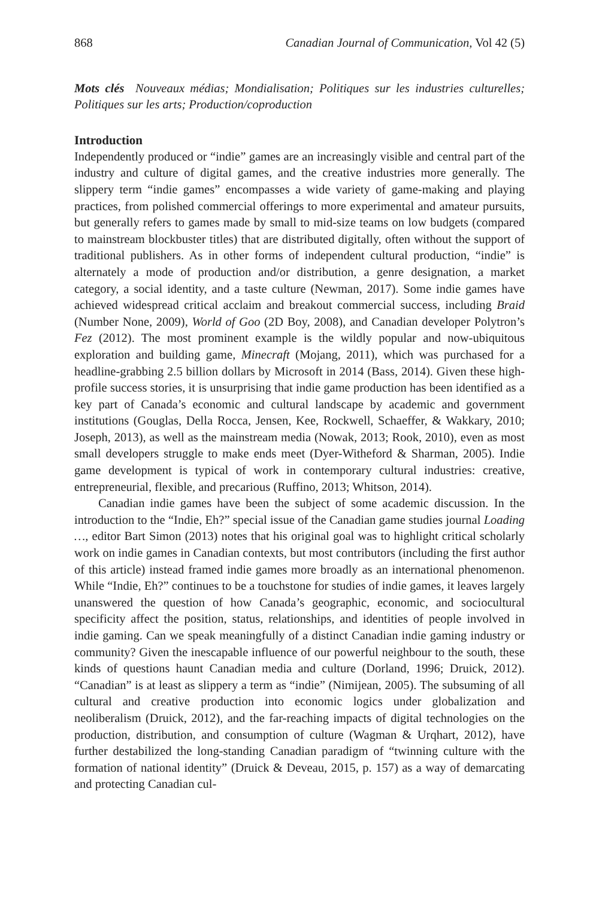868 Canadian Journal of Communication, Vol 42 (5)
Mots clés Nouveaux médias; Mondialisation; Politiques sur les industries culturelles; Politiques sur les arts; Production/coproduction
Introduction
Independently produced or “indie” games are an increasingly visible and central part of the industry and culture of digital games, and the creative industries more generally. The slippery term “indie games” encompasses a wide variety of game-making and playing practices, from polished commercial offerings to more experimental and amateur pursuits, but generally refers to games made by small to mid-size teams on low budgets (compared to mainstream blockbuster titles) that are distributed digitally, often without the support of traditional publishers. As in other forms of independent cultural production, “indie” is alternately a mode of production and/or distribution, a genre designation, a market category, a social identity, and a taste culture (Newman, 2017). Some indie games have achieved widespread critical acclaim and breakout commercial success, including Braid (Number None, 2009), World of Goo (2D Boy, 2008), and Canadian developer Polytron’s Fez (2012). The most prominent example is the wildly popular and now-ubiquitous exploration and building game, Minecraft (Mojang, 2011), which was purchased for a headline-grabbing 2.5 billion dollars by Microsoft in 2014 (Bass, 2014). Given these high-profile success stories, it is unsurprising that indie game production has been identified as a key part of Canada’s economic and cultural landscape by academic and government institutions (Gouglas, Della Rocca, Jensen, Kee, Rockwell, Schaeffer, & Wakkary, 2010; Joseph, 2013), as well as the mainstream media (Nowak, 2013; Rook, 2010), even as most small developers struggle to make ends meet (Dyer-Witheford & Sharman, 2005). Indie game development is typical of work in contemporary cultural industries: creative, entrepreneurial, flexible, and precarious (Ruffino, 2013; Whitson, 2014).
Canadian indie games have been the subject of some academic discussion. In the introduction to the “Indie, Eh?” special issue of the Canadian game studies journal Loading …, editor Bart Simon (2013) notes that his original goal was to highlight critical scholarly work on indie games in Canadian contexts, but most contributors (including the first author of this article) instead framed indie games more broadly as an international phenomenon. While “Indie, Eh?” continues to be a touchstone for studies of indie games, it leaves largely unanswered the question of how Canada’s geographic, economic, and sociocultural specificity affect the position, status, relationships, and identities of people involved in indie gaming. Can we speak meaningfully of a distinct Canadian indie gaming industry or community? Given the inescapable influence of our powerful neighbour to the south, these kinds of questions haunt Canadian media and culture (Dorland, 1996; Druick, 2012). “Canadian” is at least as slippery a term as “indie” (Nimijean, 2005). The subsuming of all cultural and creative production into economic logics under globalization and neoliberalism (Druick, 2012), and the far-reaching impacts of digital technologies on the production, distribution, and consumption of culture (Wagman & Urqhart, 2012), have further destabilized the long-standing Canadian paradigm of “twinning culture with the formation of national identity” (Druick & Deveau, 2015, p. 157) as a way of demarcating and protecting Canadian cul-